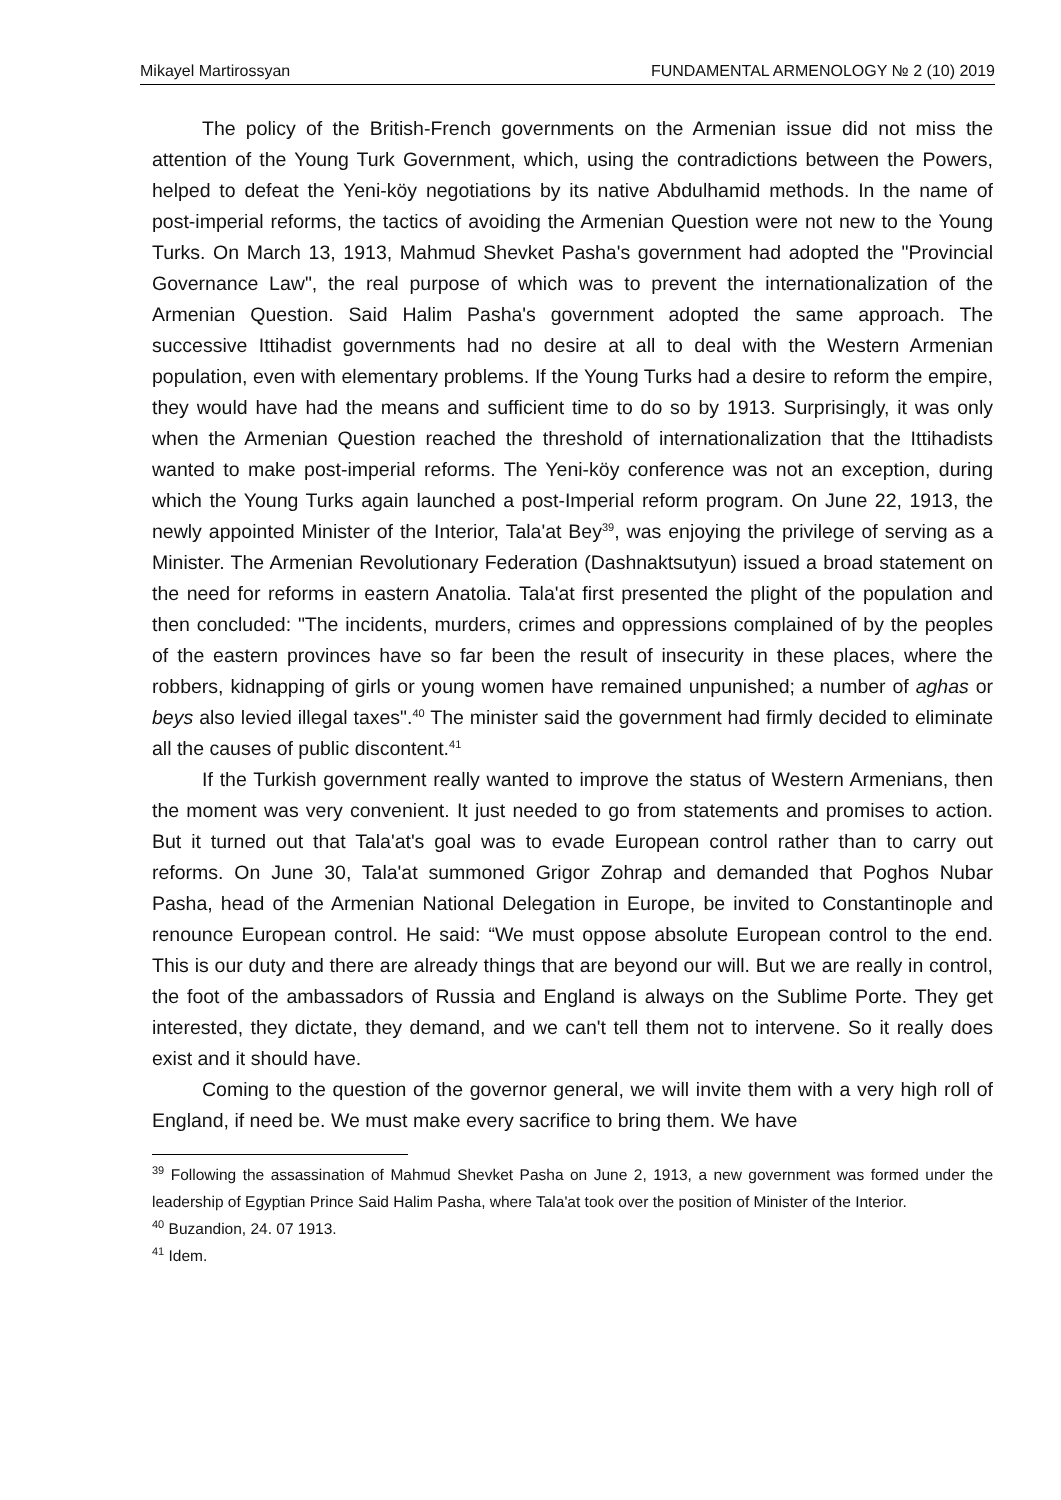Mikayel Martirossyan FUNDAMENTAL ARMENOLOGY № 2 (10) 2019
The policy of the British-French governments on the Armenian issue did not miss the attention of the Young Turk Government, which, using the contradictions between the Powers, helped to defeat the Yeni-köy negotiations by its native Abdulhamid methods. In the name of post-imperial reforms, the tactics of avoiding the Armenian Question were not new to the Young Turks. On March 13, 1913, Mahmud Shevket Pasha's government had adopted the "Provincial Governance Law", the real purpose of which was to prevent the internationalization of the Armenian Question. Said Halim Pasha's government adopted the same approach. The successive Ittihadist governments had no desire at all to deal with the Western Armenian population, even with elementary problems. If the Young Turks had a desire to reform the empire, they would have had the means and sufficient time to do so by 1913. Surprisingly, it was only when the Armenian Question reached the threshold of internationalization that the Ittihadists wanted to make post-imperial reforms. The Yeni-köy conference was not an exception, during which the Young Turks again launched a post-Imperial reform program. On June 22, 1913, the newly appointed Minister of the Interior, Tala'at Bey<sup>39</sup>, was enjoying the privilege of serving as a Minister. The Armenian Revolutionary Federation (Dashnaktsutyun) issued a broad statement on the need for reforms in eastern Anatolia. Tala'at first presented the plight of the population and then concluded: "The incidents, murders, crimes and oppressions complained of by the peoples of the eastern provinces have so far been the result of insecurity in these places, where the robbers, kidnapping of girls or young women have remained unpunished; a number of aghas or beys also levied illegal taxes".<sup>40</sup> The minister said the government had firmly decided to eliminate all the causes of public discontent.<sup>41</sup>
If the Turkish government really wanted to improve the status of Western Armenians, then the moment was very convenient. It just needed to go from statements and promises to action. But it turned out that Tala'at's goal was to evade European control rather than to carry out reforms. On June 30, Tala'at summoned Grigor Zohrap and demanded that Poghos Nubar Pasha, head of the Armenian National Delegation in Europe, be invited to Constantinople and renounce European control. He said: “We must oppose absolute European control to the end. This is our duty and there are already things that are beyond our will. But we are really in control, the foot of the ambassadors of Russia and England is always on the Sublime Porte. They get interested, they dictate, they demand, and we can't tell them not to intervene. So it really does exist and it should have.
Coming to the question of the governor general, we will invite them with a very high roll of England, if need be. We must make every sacrifice to bring them. We have
<sup>39</sup> Following the assassination of Mahmud Shevket Pasha on June 2, 1913, a new government was formed under the leadership of Egyptian Prince Said Halim Pasha, where Tala'at took over the position of Minister of the Interior.
<sup>40</sup> Buzandion, 24. 07 1913.
<sup>41</sup> Idem.